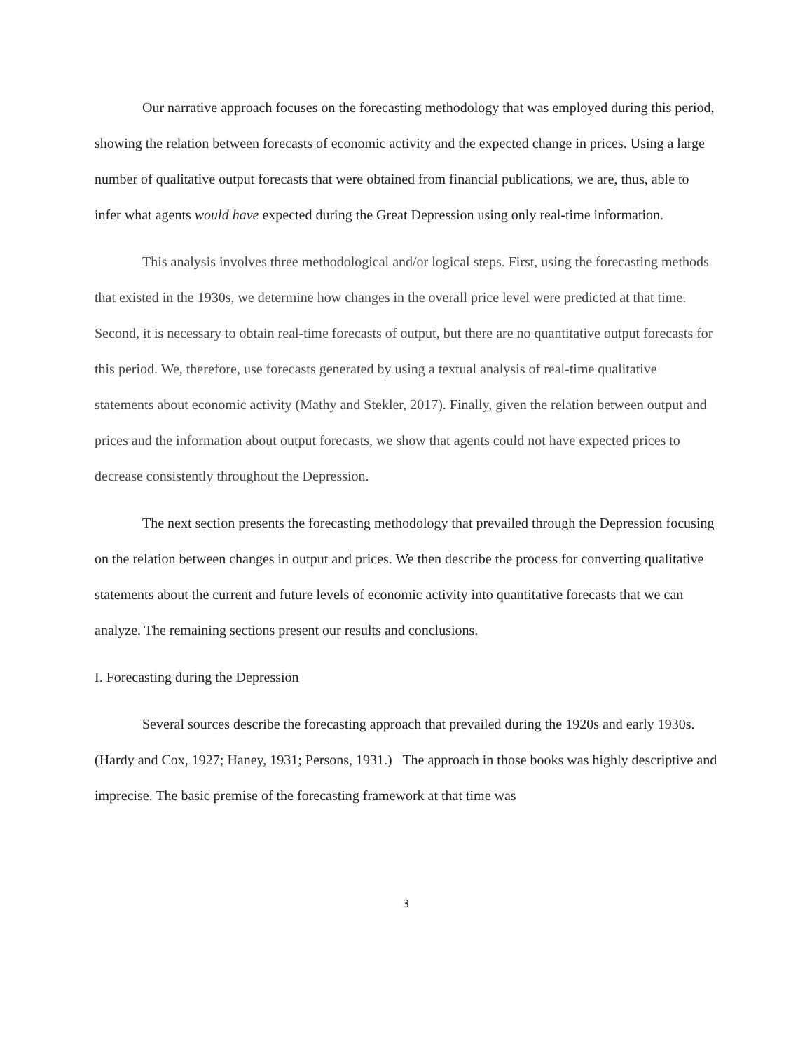Our narrative approach focuses on the forecasting methodology that was employed during this period, showing the relation between forecasts of economic activity and the expected change in prices. Using a large number of qualitative output forecasts that were obtained from financial publications, we are, thus, able to infer what agents would have expected during the Great Depression using only real-time information.
This analysis involves three methodological and/or logical steps. First, using the forecasting methods that existed in the 1930s, we determine how changes in the overall price level were predicted at that time. Second, it is necessary to obtain real-time forecasts of output, but there are no quantitative output forecasts for this period. We, therefore, use forecasts generated by using a textual analysis of real-time qualitative statements about economic activity (Mathy and Stekler, 2017). Finally, given the relation between output and prices and the information about output forecasts, we show that agents could not have expected prices to decrease consistently throughout the Depression.
The next section presents the forecasting methodology that prevailed through the Depression focusing on the relation between changes in output and prices. We then describe the process for converting qualitative statements about the current and future levels of economic activity into quantitative forecasts that we can analyze. The remaining sections present our results and conclusions.
I. Forecasting during the Depression
Several sources describe the forecasting approach that prevailed during the 1920s and early 1930s. (Hardy and Cox, 1927; Haney, 1931; Persons, 1931.) The approach in those books was highly descriptive and imprecise. The basic premise of the forecasting framework at that time was
3